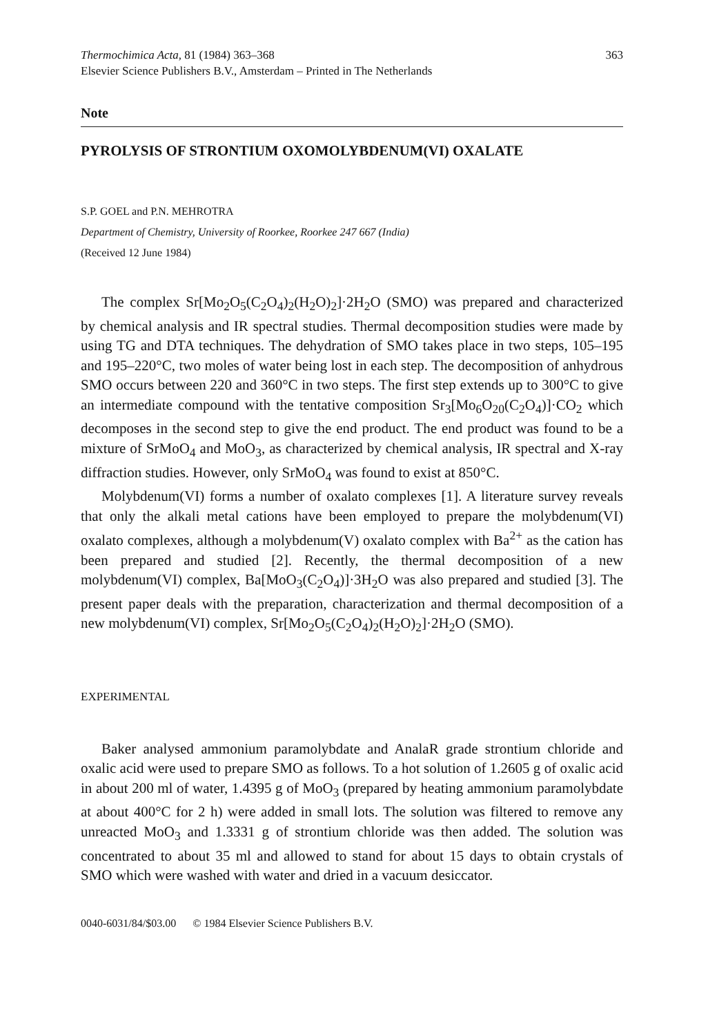Thermochimica Acta, 81 (1984) 363–368
Elsevier Science Publishers B.V., Amsterdam – Printed in The Netherlands
363
Note
PYROLYSIS OF STRONTIUM OXOMOLYBDENUM(VI) OXALATE
S.P. GOEL and P.N. MEHROTRA
Department of Chemistry, University of Roorkee, Roorkee 247 667 (India)
(Received 12 June 1984)
The complex Sr[Mo<sub>2</sub>O<sub>5</sub>(C<sub>2</sub>O<sub>4</sub>)<sub>2</sub>(H<sub>2</sub>O)<sub>2</sub>]·2H<sub>2</sub>O (SMO) was prepared and characterized by chemical analysis and IR spectral studies. Thermal decomposition studies were made by using TG and DTA techniques. The dehydration of SMO takes place in two steps, 105–195 and 195–220°C, two moles of water being lost in each step. The decomposition of anhydrous SMO occurs between 220 and 360°C in two steps. The first step extends up to 300°C to give an intermediate compound with the tentative composition Sr<sub>3</sub>[Mo<sub>6</sub>O<sub>20</sub>(C<sub>2</sub>O<sub>4</sub>)]·CO<sub>2</sub> which decomposes in the second step to give the end product. The end product was found to be a mixture of SrMoO<sub>4</sub> and MoO<sub>3</sub>, as characterized by chemical analysis, IR spectral and X-ray diffraction studies. However, only SrMoO<sub>4</sub> was found to exist at 850°C.
Molybdenum(VI) forms a number of oxalato complexes [1]. A literature survey reveals that only the alkali metal cations have been employed to prepare the molybdenum(VI) oxalato complexes, although a molybdenum(V) oxalato complex with Ba<sup>2+</sup> as the cation has been prepared and studied [2]. Recently, the thermal decomposition of a new molybdenum(VI) complex, Ba[MoO<sub>3</sub>(C<sub>2</sub>O<sub>4</sub>)]·3H<sub>2</sub>O was also prepared and studied [3]. The present paper deals with the preparation, characterization and thermal decomposition of a new molybdenum(VI) complex, Sr[Mo<sub>2</sub>O<sub>5</sub>(C<sub>2</sub>O<sub>4</sub>)<sub>2</sub>(H<sub>2</sub>O)<sub>2</sub>]·2H<sub>2</sub>O (SMO).
EXPERIMENTAL
Baker analysed ammonium paramolybdate and AnalaR grade strontium chloride and oxalic acid were used to prepare SMO as follows. To a hot solution of 1.2605 g of oxalic acid in about 200 ml of water, 1.4395 g of MoO<sub>3</sub> (prepared by heating ammonium paramolybdate at about 400°C for 2 h) were added in small lots. The solution was filtered to remove any unreacted MoO<sub>3</sub> and 1.3331 g of strontium chloride was then added. The solution was concentrated to about 35 ml and allowed to stand for about 15 days to obtain crystals of SMO which were washed with water and dried in a vacuum desiccator.
0040-6031/84/$03.00 © 1984 Elsevier Science Publishers B.V.